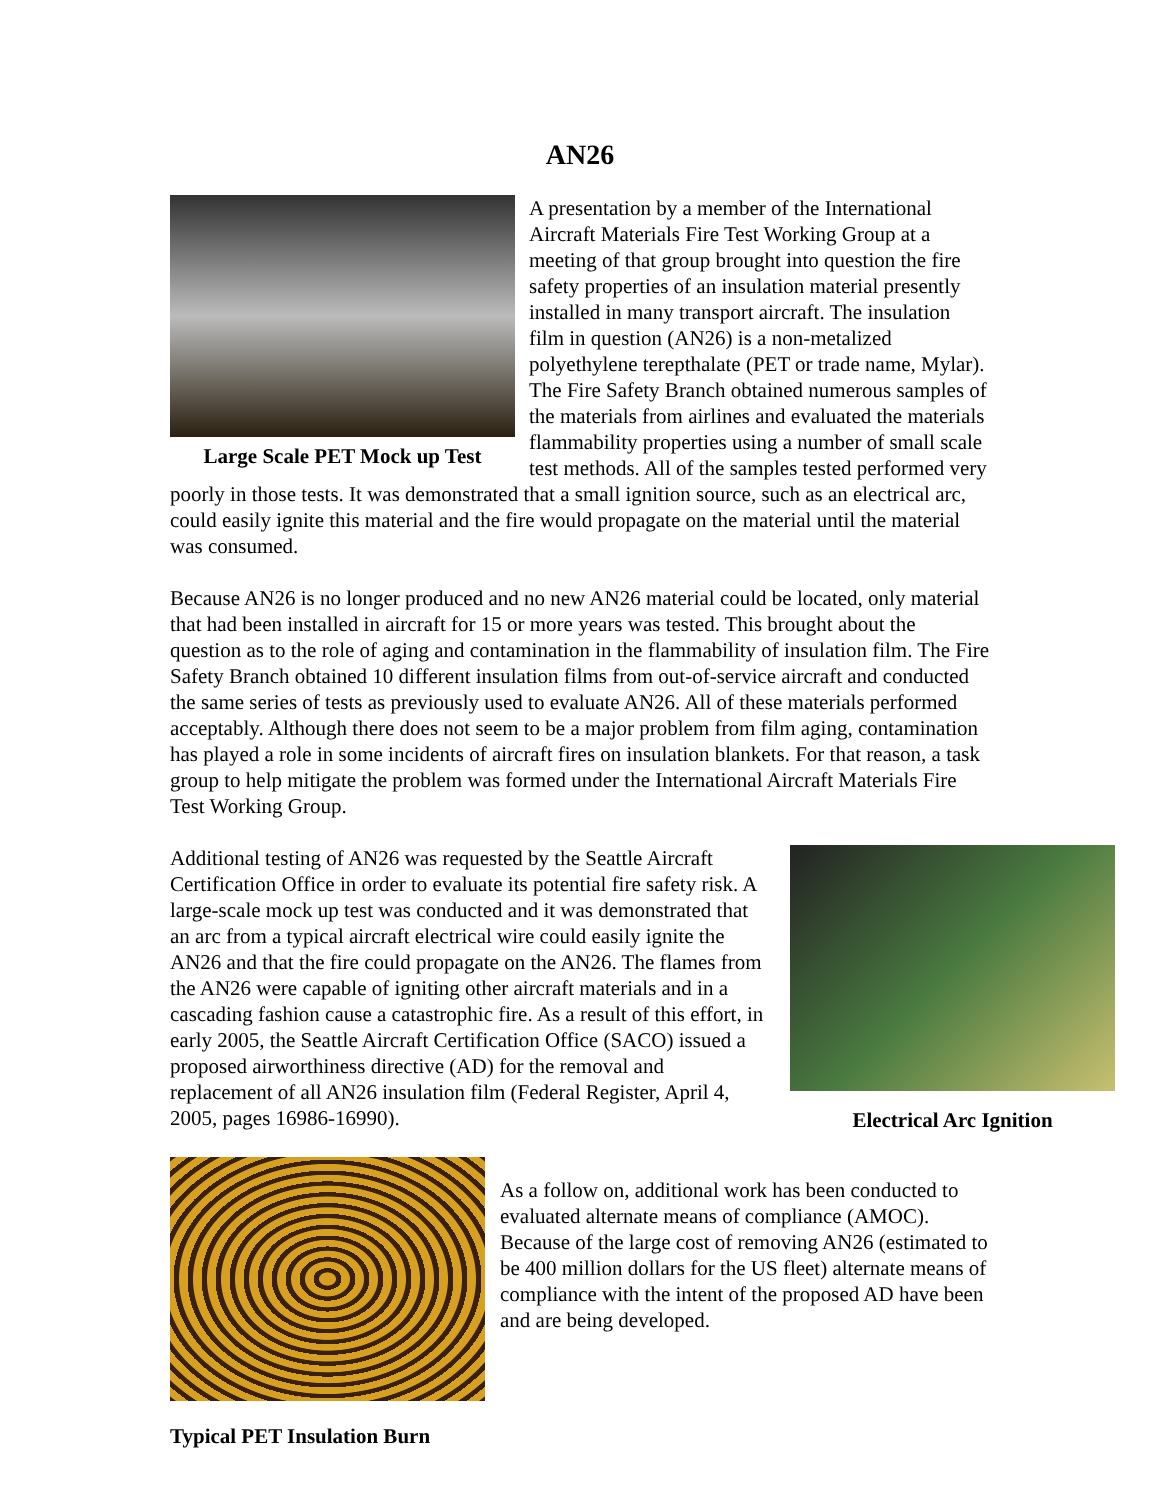AN26
Large Scale PET Mock up Test
A presentation by a member of the International Aircraft Materials Fire Test Working Group at a meeting of that group brought into question the fire safety properties of an insulation material presently installed in many transport aircraft. The insulation film in question (AN26) is a non-metalized polyethylene terepthalate (PET or trade name, Mylar). The Fire Safety Branch obtained numerous samples of the materials from airlines and evaluated the materials flammability properties using a number of small scale test methods. All of the samples tested performed very poorly in those tests. It was demonstrated that a small ignition source, such as an electrical arc, could easily ignite this material and the fire would propagate on the material until the material was consumed.
Because AN26 is no longer produced and no new AN26 material could be located, only material that had been installed in aircraft for 15 or more years was tested. This brought about the question as to the role of aging and contamination in the flammability of insulation film. The Fire Safety Branch obtained 10 different insulation films from out-of-service aircraft and conducted the same series of tests as previously used to evaluate AN26. All of these materials performed acceptably. Although there does not seem to be a major problem from film aging, contamination has played a role in some incidents of aircraft fires on insulation blankets. For that reason, a task group to help mitigate the problem was formed under the International Aircraft Materials Fire Test Working Group.
Electrical Arc Ignition
Additional testing of AN26 was requested by the Seattle Aircraft Certification Office in order to evaluate its potential fire safety risk. A large-scale mock up test was conducted and it was demonstrated that an arc from a typical aircraft electrical wire could easily ignite the AN26 and that the fire could propagate on the AN26. The flames from the AN26 were capable of igniting other aircraft materials and in a cascading fashion cause a catastrophic fire. As a result of this effort, in early 2005, the Seattle Aircraft Certification Office (SACO) issued a proposed airworthiness directive (AD) for the removal and replacement of all AN26 insulation film (Federal Register, April 4, 2005, pages 16986-16990).
Typical PET Insulation Burn
As a follow on, additional work has been conducted to evaluated alternate means of compliance (AMOC). Because of the large cost of removing AN26 (estimated to be 400 million dollars for the US fleet) alternate means of compliance with the intent of the proposed AD have been and are being developed.